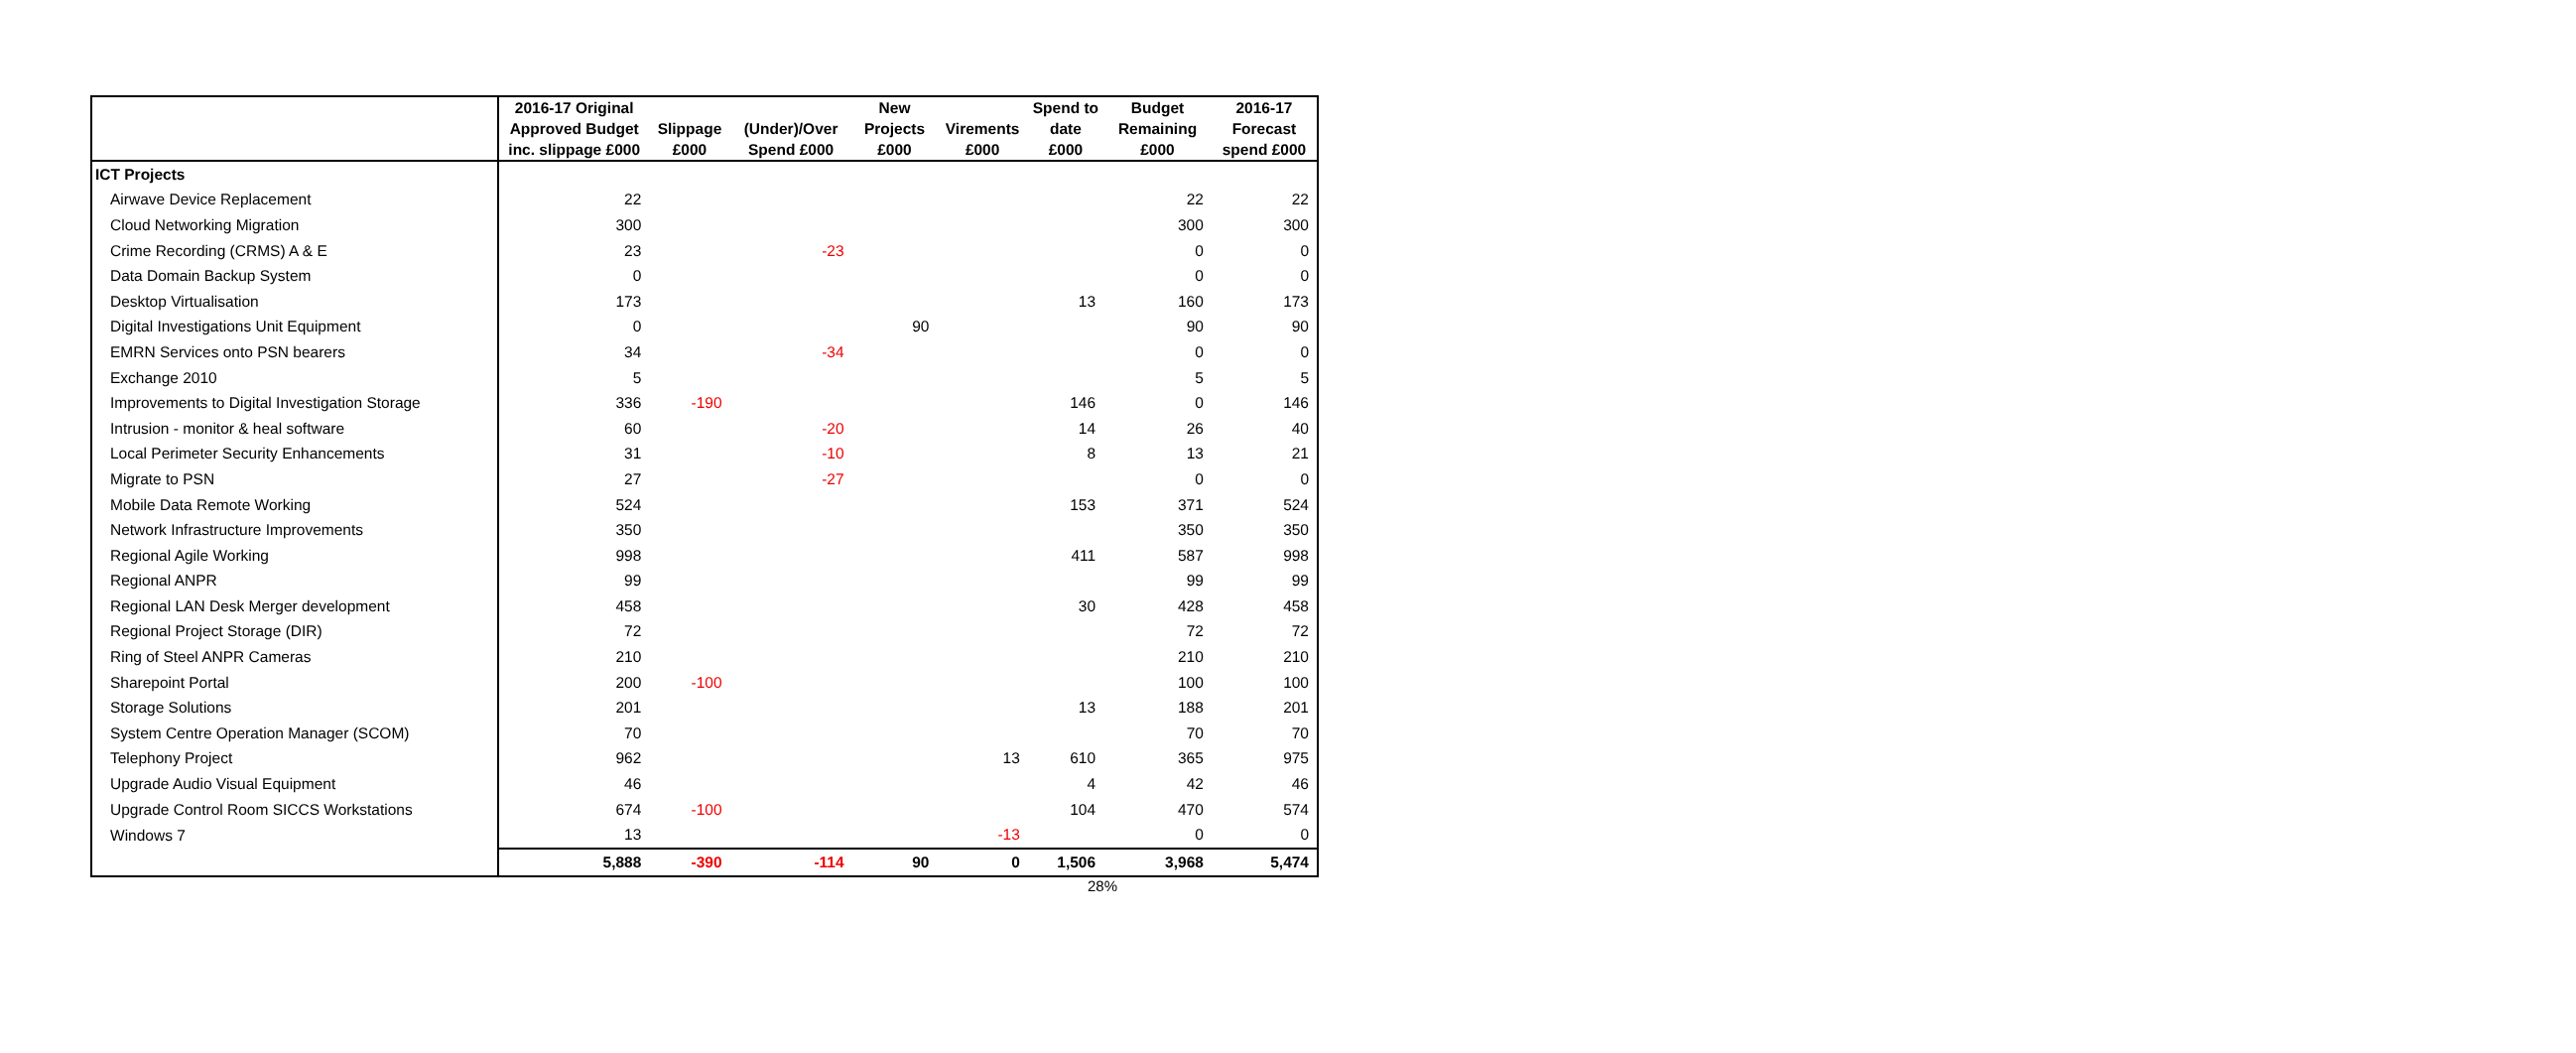| | 2016-17 Original Approved Budget inc. slippage £000 | Slippage £000 | (Under)/Over Spend £000 | New Projects £000 | Virements £000 | Spend to date £000 | Budget Remaining £000 | 2016-17 Forecast spend £000 |
| --- | --- | --- | --- | --- | --- | --- | --- | --- |
| ICT Projects | | | | | | | | |
| Airwave Device Replacement | 22 | | | | | | 22 | 22 |
| Cloud Networking Migration | 300 | | | | | | 300 | 300 |
| Crime Recording (CRMS) A & E | 23 | | -23 | | | | 0 | 0 |
| Data Domain Backup System | 0 | | | | | | 0 | 0 |
| Desktop Virtualisation | 173 | | | | | 13 | 160 | 173 |
| Digital Investigations Unit Equipment | 0 | | | 90 | | | 90 | 90 |
| EMRN Services onto PSN bearers | 34 | | -34 | | | | 0 | 0 |
| Exchange 2010 | 5 | | | | | | 5 | 5 |
| Improvements to Digital Investigation Storage | 336 | -190 | | | | 146 | 0 | 146 |
| Intrusion - monitor & heal software | 60 | | -20 | | | 14 | 26 | 40 |
| Local Perimeter Security Enhancements | 31 | | -10 | | | 8 | 13 | 21 |
| Migrate to PSN | 27 | | -27 | | | | 0 | 0 |
| Mobile Data Remote Working | 524 | | | | | 153 | 371 | 524 |
| Network Infrastructure Improvements | 350 | | | | | | 350 | 350 |
| Regional Agile Working | 998 | | | | | 411 | 587 | 998 |
| Regional ANPR | 99 | | | | | | 99 | 99 |
| Regional LAN Desk Merger development | 458 | | | | | 30 | 428 | 458 |
| Regional Project Storage (DIR) | 72 | | | | | | 72 | 72 |
| Ring of Steel ANPR Cameras | 210 | | | | | | 210 | 210 |
| Sharepoint Portal | 200 | -100 | | | | | 100 | 100 |
| Storage Solutions | 201 | | | | | 13 | 188 | 201 |
| System Centre Operation Manager (SCOM) | 70 | | | | | | 70 | 70 |
| Telephony Project | 962 | | | | 13 | 610 | 365 | 975 |
| Upgrade Audio Visual Equipment | 46 | | | | | 4 | 42 | 46 |
| Upgrade Control Room SICCS Workstations | 674 | -100 | | | | 104 | 470 | 574 |
| Windows 7 | 13 | | | | -13 | | 0 | 0 |
| | 5,888 | -390 | -114 | 90 | 0 | 1,506 | 3,968 | 5,474 |
28%